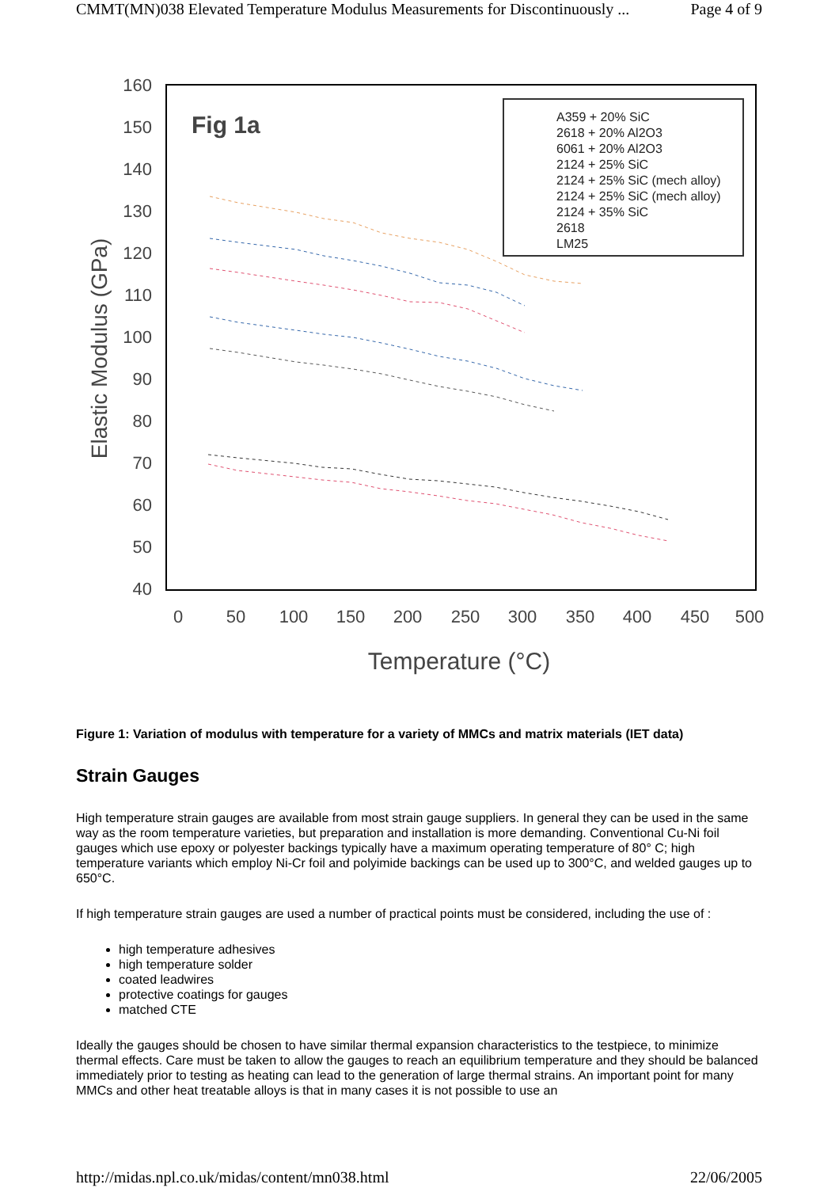CMMT(MN)038 Elevated Temperature Modulus Measurements for Discontinuously ... Page 4 of 9
160
150
140
130
120
110
100
90
80
70
60
50
40
0
50
100
150
200
250
300
350
400
450
500
Temperature (°C)
Elastic Modulus (GPa)
Fig 1a
A359 + 20% SiC
2618 + 20% Al2O3
6061 + 20% Al2O3
2124 + 25% SiC
2124 + 25% SiC (mech alloy)
2124 + 25% SiC (mech alloy)
2124 + 35% SiC
2618
LM25
Figure 1: Variation of modulus with temperature for a variety of MMCs and matrix materials (IET data)
Strain Gauges
High temperature strain gauges are available from most strain gauge suppliers. In general they can be used in the same way as the room temperature varieties, but preparation and installation is more demanding. Conventional Cu-Ni foil gauges which use epoxy or polyester backings typically have a maximum operating temperature of 80° C; high temperature variants which employ Ni-Cr foil and polyimide backings can be used up to 300°C, and welded gauges up to 650°C.
If high temperature strain gauges are used a number of practical points must be considered, including the use of :
high temperature adhesives
high temperature solder
coated leadwires
protective coatings for gauges
matched CTE
Ideally the gauges should be chosen to have similar thermal expansion characteristics to the testpiece, to minimize thermal effects. Care must be taken to allow the gauges to reach an equilibrium temperature and they should be balanced immediately prior to testing as heating can lead to the generation of large thermal strains. An important point for many MMCs and other heat treatable alloys is that in many cases it is not possible to use an
http://midas.npl.co.uk/midas/content/mn038.html 22/06/2005